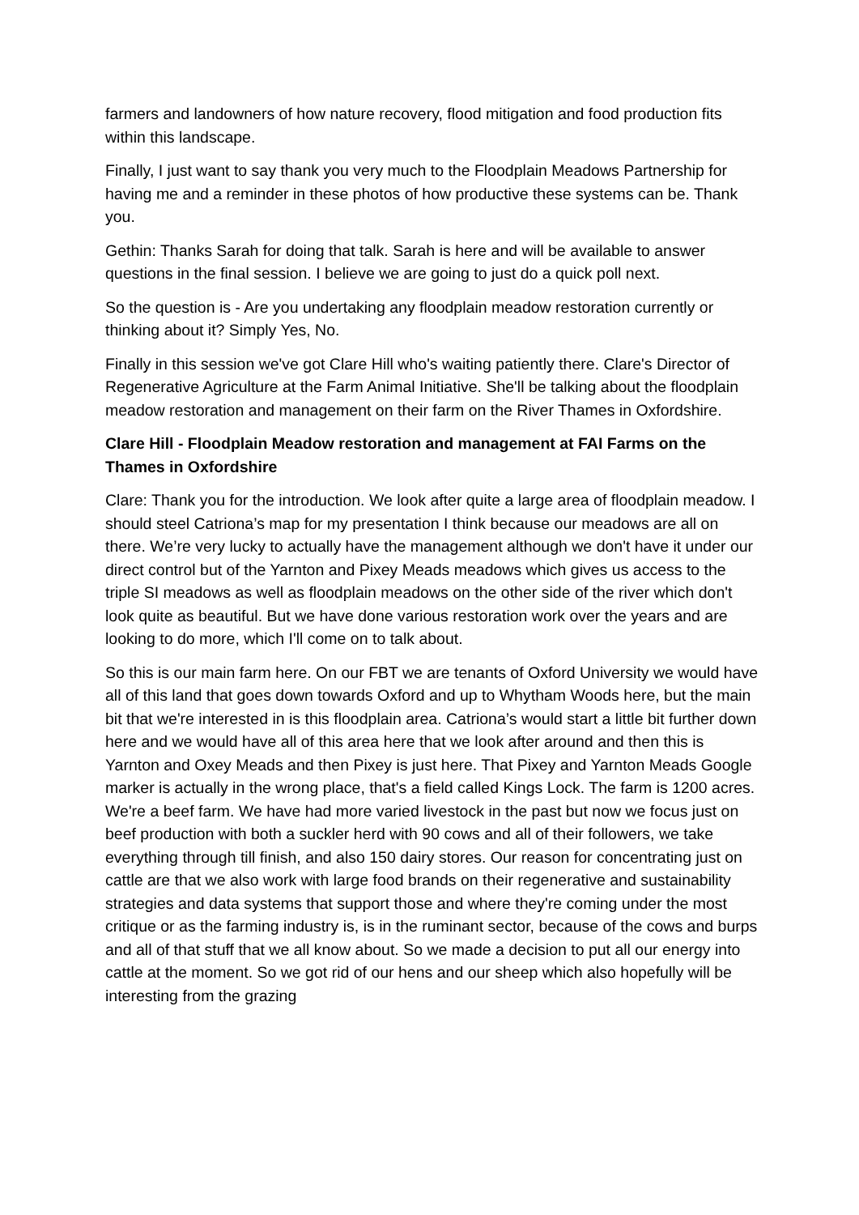farmers and landowners of how nature recovery, flood mitigation and food production fits within this landscape.
Finally, I just want to say thank you very much to the Floodplain Meadows Partnership for having me and a reminder in these photos of how productive these systems can be. Thank you.
Gethin: Thanks Sarah for doing that talk. Sarah is here and will be available to answer questions in the final session. I believe we are going to just do a quick poll next.
So the question is - Are you undertaking any floodplain meadow restoration currently or thinking about it? Simply Yes, No.
Finally in this session we've got Clare Hill who's waiting patiently there. Clare's Director of Regenerative Agriculture at the Farm Animal Initiative. She'll be talking about the floodplain meadow restoration and management on their farm on the River Thames in Oxfordshire.
Clare Hill - Floodplain Meadow restoration and management at FAI Farms on the Thames in Oxfordshire
Clare: Thank you for the introduction. We look after quite a large area of floodplain meadow. I should steel Catriona’s map for my presentation I think because our meadows are all on there. We’re very lucky to actually have the management although we don't have it under our direct control but of the Yarnton and Pixey Meads meadows which gives us access to the triple SI meadows as well as floodplain meadows on the other side of the river which don't look quite as beautiful. But we have done various restoration work over the years and are looking to do more, which I'll come on to talk about.
So this is our main farm here. On our FBT we are tenants of Oxford University we would have all of this land that goes down towards Oxford and up to Whytham Woods here, but the main bit that we're interested in is this floodplain area. Catriona’s would start a little bit further down here and we would have all of this area here that we look after around and then this is Yarnton and Oxey Meads and then Pixey is just here. That Pixey and Yarnton Meads Google marker is actually in the wrong place, that's a field called Kings Lock. The farm is 1200 acres. We're a beef farm. We have had more varied livestock in the past but now we focus just on beef production with both a suckler herd with 90 cows and all of their followers, we take everything through till finish, and also 150 dairy stores. Our reason for concentrating just on cattle are that we also work with large food brands on their regenerative and sustainability strategies and data systems that support those and where they're coming under the most critique or as the farming industry is, is in the ruminant sector, because of the cows and burps and all of that stuff that we all know about. So we made a decision to put all our energy into cattle at the moment. So we got rid of our hens and our sheep which also hopefully will be interesting from the grazing